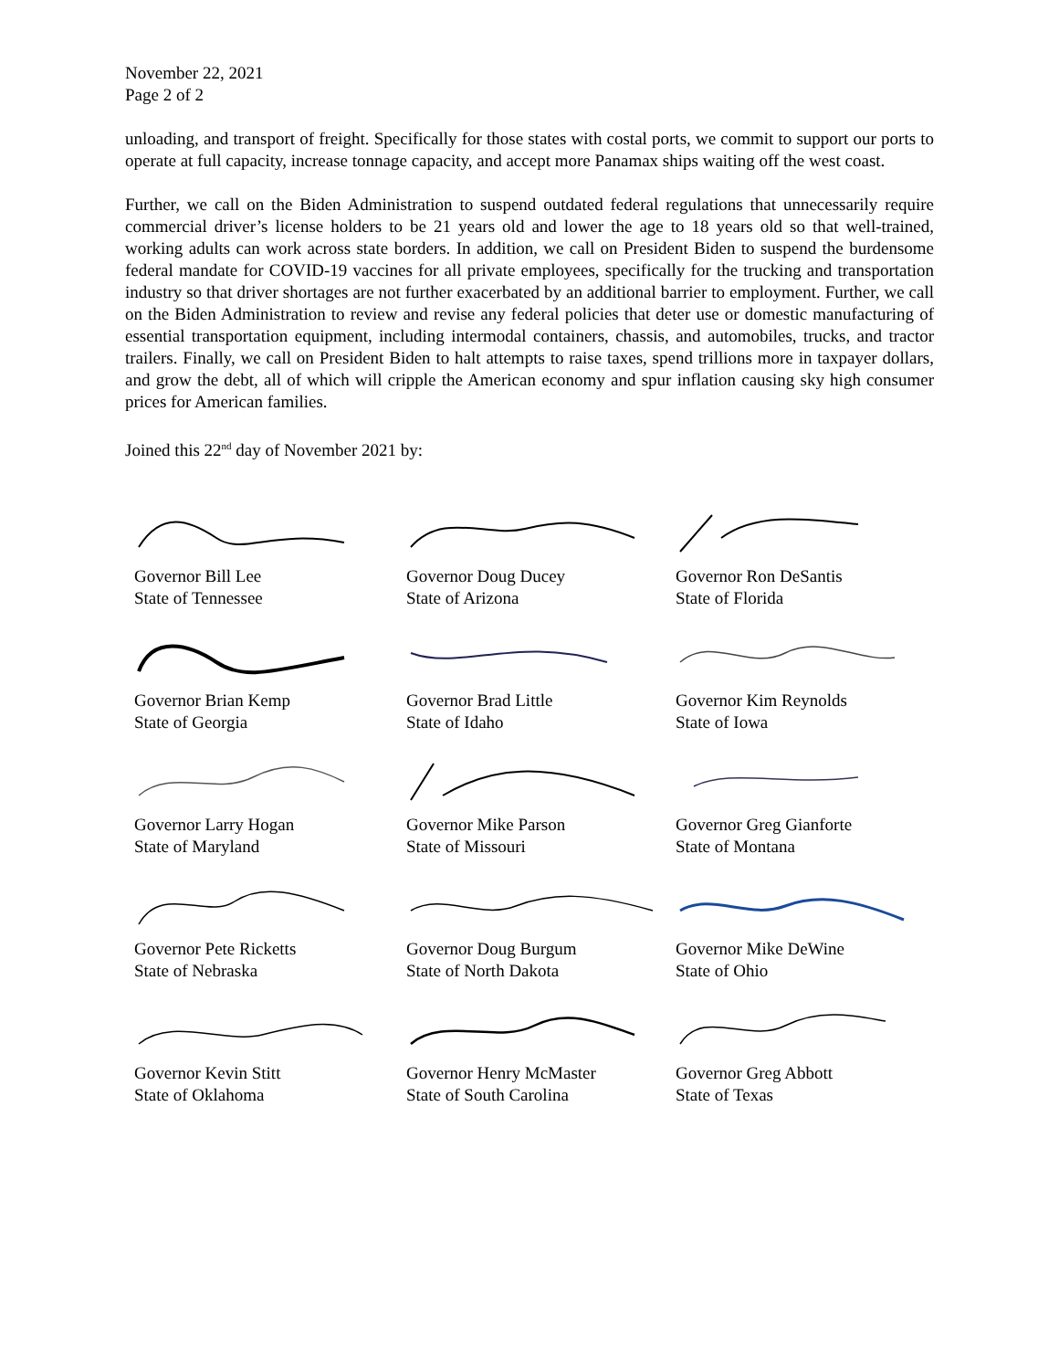November 22, 2021
Page 2 of 2
unloading, and transport of freight. Specifically for those states with costal ports, we commit to support our ports to operate at full capacity, increase tonnage capacity, and accept more Panamax ships waiting off the west coast.
Further, we call on the Biden Administration to suspend outdated federal regulations that unnecessarily require commercial driver’s license holders to be 21 years old and lower the age to 18 years old so that well-trained, working adults can work across state borders. In addition, we call on President Biden to suspend the burdensome federal mandate for COVID-19 vaccines for all private employees, specifically for the trucking and transportation industry so that driver shortages are not further exacerbated by an additional barrier to employment. Further, we call on the Biden Administration to review and revise any federal policies that deter use or domestic manufacturing of essential transportation equipment, including intermodal containers, chassis, and automobiles, trucks, and tractor trailers. Finally, we call on President Biden to halt attempts to raise taxes, spend trillions more in taxpayer dollars, and grow the debt, all of which will cripple the American economy and spur inflation causing sky high consumer prices for American families.
Joined this 22<sup>nd</sup> day of November 2021 by:
Governor Bill Lee
State of Tennessee
Governor Doug Ducey
State of Arizona
Governor Ron DeSantis
State of Florida
Governor Brian Kemp
State of Georgia
Governor Brad Little
State of Idaho
Governor Kim Reynolds
State of Iowa
Governor Larry Hogan
State of Maryland
Governor Mike Parson
State of Missouri
Governor Greg Gianforte
State of Montana
Governor Pete Ricketts
State of Nebraska
Governor Doug Burgum
State of North Dakota
Governor Mike DeWine
State of Ohio
Governor Kevin Stitt
State of Oklahoma
Governor Henry McMaster
State of South Carolina
Governor Greg Abbott
State of Texas